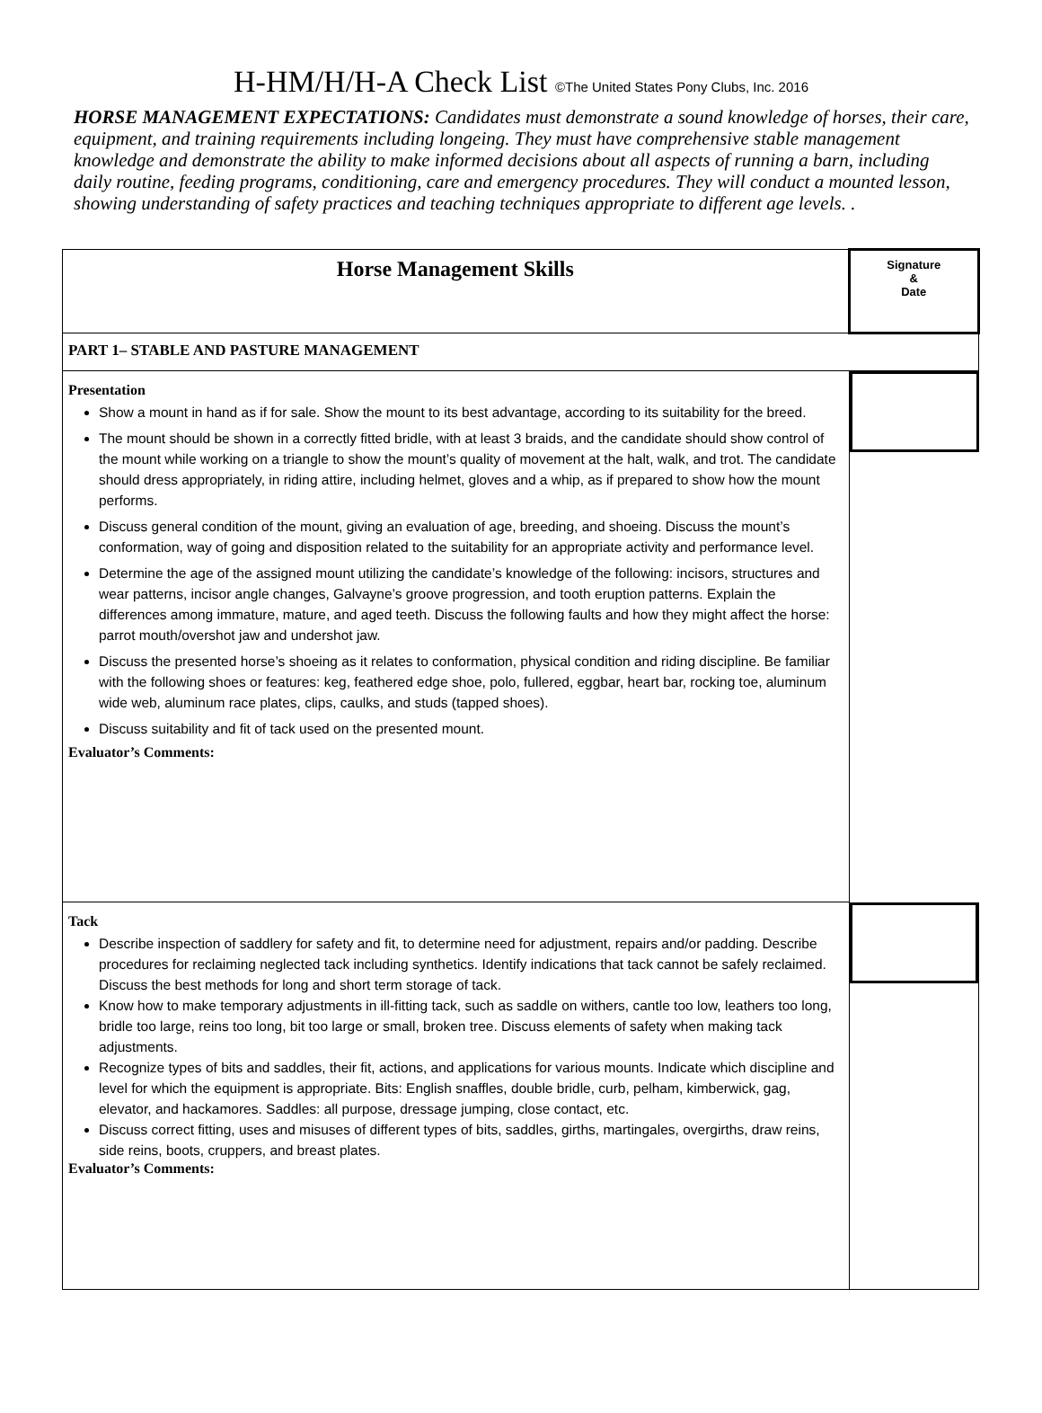H-HM/H/H-A Check List ©The United States Pony Clubs, Inc. 2016
HORSE MANAGEMENT EXPECTATIONS: Candidates must demonstrate a sound knowledge of horses, their care, equipment, and training requirements including longeing. They must have comprehensive stable management knowledge and demonstrate the ability to make informed decisions about all aspects of running a barn, including daily routine, feeding programs, conditioning, care and emergency procedures. They will conduct a mounted lesson, showing understanding of safety practices and teaching techniques appropriate to different age levels. .
| Horse Management Skills | Signature & Date |
| PART 1– STABLE AND PASTURE MANAGEMENT | |
| Presentation Show a mount in hand as if for sale. Show the mount to its best advantage, according to its suitability for the breed. The mount should be shown in a correctly fitted bridle, with at least 3 braids, and the candidate should show control of the mount while working on a triangle to show the mount’s quality of movement at the halt, walk, and trot. The candidate should dress appropriately, in riding attire, including helmet, gloves and a whip, as if prepared to show how the mount performs. Discuss general condition of the mount, giving an evaluation of age, breeding, and shoeing. Discuss the mount’s conformation, way of going and disposition related to the suitability for an appropriate activity and performance level. Determine the age of the assigned mount utilizing the candidate’s knowledge of the following: incisors, structures and wear patterns, incisor angle changes, Galvayne’s groove progression, and tooth eruption patterns. Explain the differences among immature, mature, and aged teeth. Discuss the following faults and how they might affect the horse: parrot mouth/overshot jaw and undershot jaw. Discuss the presented horse’s shoeing as it relates to conformation, physical condition and riding discipline. Be familiar with the following shoes or features: keg, feathered edge shoe, polo, fullered, eggbar, heart bar, rocking toe, aluminum wide web, aluminum race plates, clips, caulks, and studs (tapped shoes). Discuss suitability and fit of tack used on the presented mount. Evaluator’s Comments: | |
| Tack Describe inspection of saddlery for safety and fit, to determine need for adjustment, repairs and/or padding. Describe procedures for reclaiming neglected tack including synthetics. Identify indications that tack cannot be safely reclaimed. Discuss the best methods for long and short term storage of tack. Know how to make temporary adjustments in ill-fitting tack, such as saddle on withers, cantle too low, leathers too long, bridle too large, reins too long, bit too large or small, broken tree. Discuss elements of safety when making tack adjustments. Recognize types of bits and saddles, their fit, actions, and applications for various mounts. Indicate which discipline and level for which the equipment is appropriate. Bits: English snaffles, double bridle, curb, pelham, kimberwick, gag, elevator, and hackamores. Saddles: all purpose, dressage jumping, close contact, etc. Discuss correct fitting, uses and misuses of different types of bits, saddles, girths, martingales, overgirths, draw reins, side reins, boots, cruppers, and breast plates. Evaluator’s Comments: | |